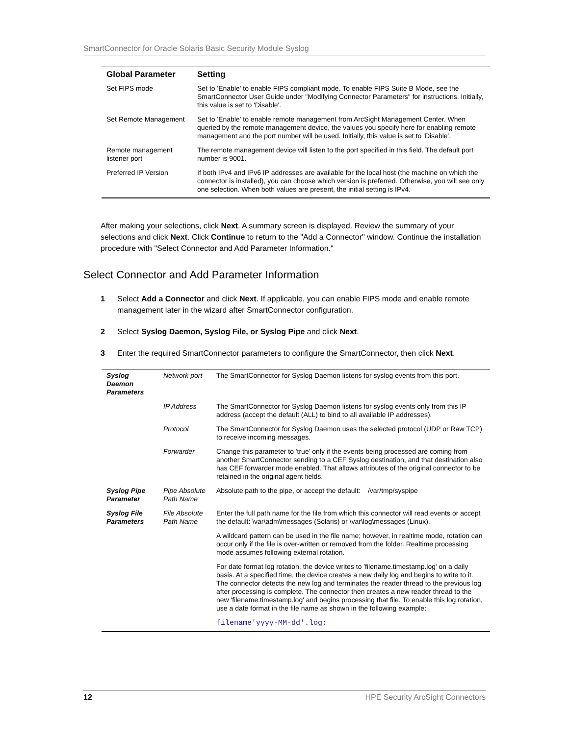SmartConnector for Oracle Solaris Basic Security Module Syslog
| Global Parameter | Setting |
| --- | --- |
| Set FIPS mode | Set to 'Enable' to enable FIPS compliant mode. To enable FIPS Suite B Mode, see the SmartConnector User Guide under "Modifying Connector Parameters" for instructions. Initially, this value is set to 'Disable'. |
| Set Remote Management | Set to 'Enable' to enable remote management from ArcSight Management Center. When queried by the remote management device, the values you specify here for enabling remote management and the port number will be used. Initially, this value is set to 'Disable'. |
| Remote management listener port | The remote management device will listen to the port specified in this field. The default port number is 9001. |
| Preferred IP Version | If both IPv4 and IPv6 IP addresses are available for the local host (the machine on which the connector is installed), you can choose which version is preferred. Otherwise, you will see only one selection. When both values are present, the initial setting is IPv4. |
After making your selections, click Next. A summary screen is displayed. Review the summary of your selections and click Next. Click Continue to return to the "Add a Connector" window. Continue the installation procedure with "Select Connector and Add Parameter Information."
Select Connector and Add Parameter Information
1 Select Add a Connector and click Next. If applicable, you can enable FIPS mode and enable remote management later in the wizard after SmartConnector configuration.
2 Select Syslog Daemon, Syslog File, or Syslog Pipe and click Next.
3 Enter the required SmartConnector parameters to configure the SmartConnector, then click Next.
| Syslog Daemon Parameters | Network port | The SmartConnector for Syslog Daemon listens for syslog events from this port. |
| | IP Address | The SmartConnector for Syslog Daemon listens for syslog events only from this IP address (accept the default (ALL) to bind to all available IP addresses). |
| | Protocol | The SmartConnector for Syslog Daemon uses the selected protocol (UDP or Raw TCP) to receive incoming messages. |
| | Forwarder | Change this parameter to 'true' only if the events being processed are coming from another SmartConnector sending to a CEF Syslog destination, and that destination also has CEF forwarder mode enabled. That allows attributes of the original connector to be retained in the original agent fields. |
| Syslog Pipe Parameter | Pipe Absolute Path Name | Absolute path to the pipe, or accept the default: /var/tmp/syspipe |
| Syslog File Parameters | File Absolute Path Name | Enter the full path name for the file from which this connector will read events or accept the default: \var\adm\messages (Solaris) or \var\log\messages (Linux). |
| | | A wildcard pattern can be used in the file name; however, in realtime mode, rotation can occur only if the file is over-written or removed from the folder. Realtime processing mode assumes following external rotation. |
| | | For date format log rotation, the device writes to 'filename.timestamp.log' on a daily basis. At a specified time, the device creates a new daily log and begins to write to it. The connector detects the new log and terminates the reader thread to the previous log after processing is complete. The connector then creates a new reader thread to the new 'filename.timestamp.log' and begins processing that file. To enable this log rotation, use a date format in the file name as shown in the following example: |
| | | filename'yyyy-MM-dd'.log; |
12 HPE Security ArcSight Connectors